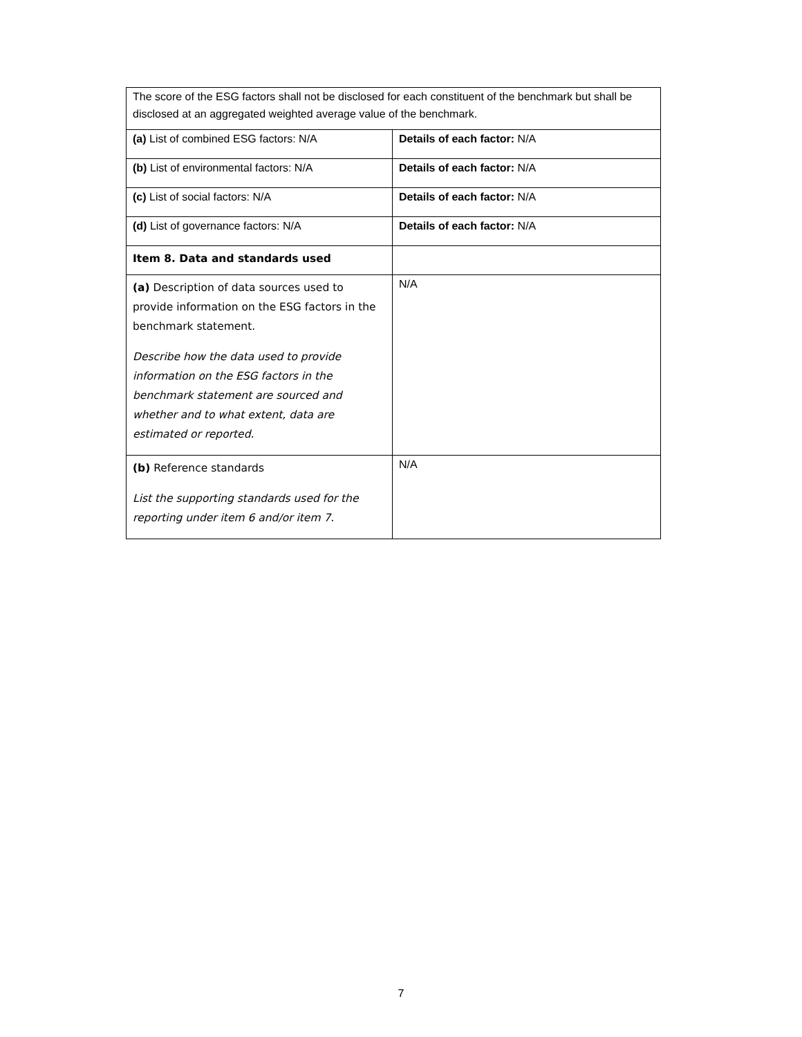| The score of the ESG factors shall not be disclosed for each constituent of the benchmark but shall be disclosed at an aggregated weighted average value of the benchmark. | |
| (a) List of combined ESG factors: N/A | Details of each factor: N/A |
| (b) List of environmental factors: N/A | Details of each factor: N/A |
| (c) List of social factors: N/A | Details of each factor: N/A |
| (d) List of governance factors: N/A | Details of each factor: N/A |
| Item 8. Data and standards used | |
| (a) Description of data sources used to provide information on the ESG factors in the benchmark statement. Describe how the data used to provide information on the ESG factors in the benchmark statement are sourced and whether and to what extent, data are estimated or reported. | N/A |
| (b) Reference standards List the supporting standards used for the reporting under item 6 and/or item 7. | N/A |
7